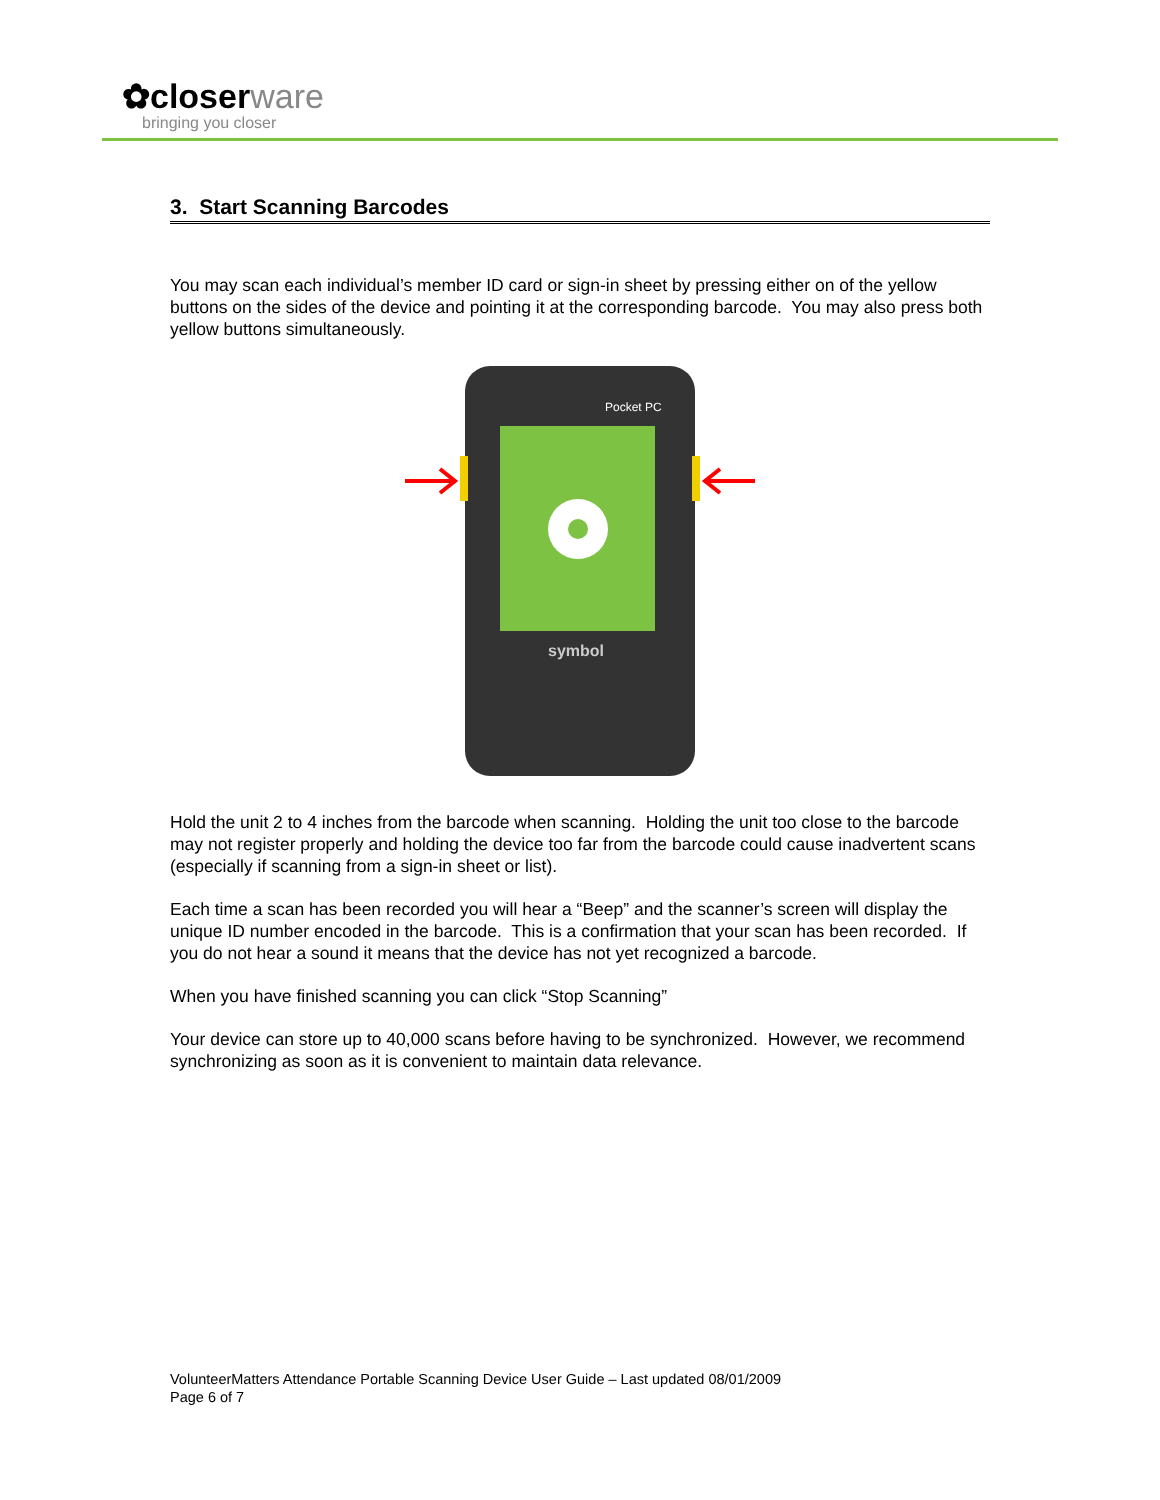✿closerware
bringing you closer
3. Start Scanning Barcodes
You may scan each individual’s member ID card or sign-in sheet by pressing either on of the yellow buttons on the sides of the device and pointing it at the corresponding barcode. You may also press both yellow buttons simultaneously.
Pocket PC
symbol
Hold the unit 2 to 4 inches from the barcode when scanning. Holding the unit too close to the barcode may not register properly and holding the device too far from the barcode could cause inadvertent scans (especially if scanning from a sign-in sheet or list).
Each time a scan has been recorded you will hear a “Beep” and the scanner’s screen will display the unique ID number encoded in the barcode. This is a confirmation that your scan has been recorded. If you do not hear a sound it means that the device has not yet recognized a barcode.
When you have finished scanning you can click “Stop Scanning”
Your device can store up to 40,000 scans before having to be synchronized. However, we recommend synchronizing as soon as it is convenient to maintain data relevance.
VolunteerMatters Attendance Portable Scanning Device User Guide – Last updated 08/01/2009
Page 6 of 7